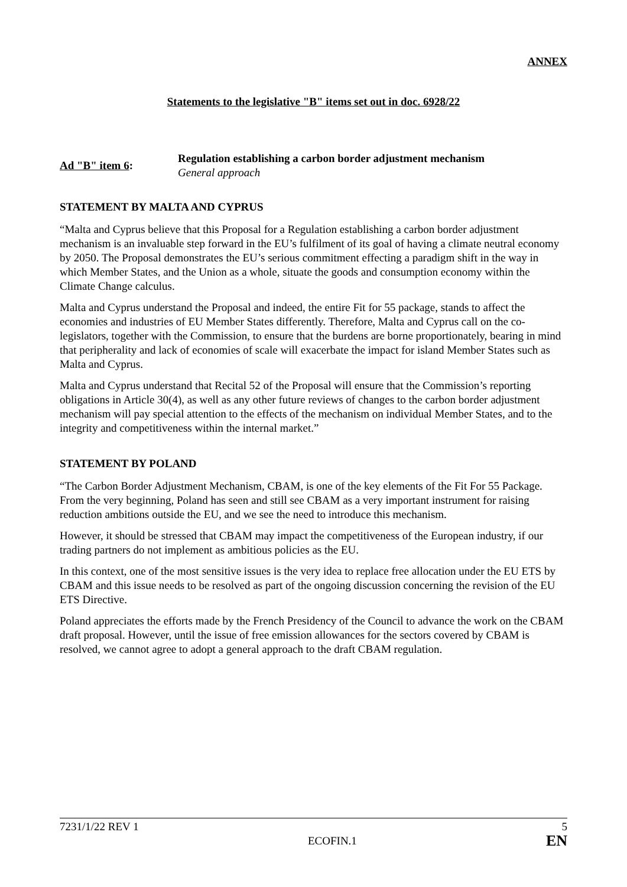ANNEX
Statements to the legislative "B" items set out in doc. 6928/22
Ad "B" item 6:
Regulation establishing a carbon border adjustment mechanism
General approach
STATEMENT BY MALTA AND CYPRUS
“Malta and Cyprus believe that this Proposal for a Regulation establishing a carbon border adjustment mechanism is an invaluable step forward in the EU’s fulfilment of its goal of having a climate neutral economy by 2050. The Proposal demonstrates the EU’s serious commitment effecting a paradigm shift in the way in which Member States, and the Union as a whole, situate the goods and consumption economy within the Climate Change calculus.
Malta and Cyprus understand the Proposal and indeed, the entire Fit for 55 package, stands to affect the economies and industries of EU Member States differently. Therefore, Malta and Cyprus call on the co-legislators, together with the Commission, to ensure that the burdens are borne proportionately, bearing in mind that peripherality and lack of economies of scale will exacerbate the impact for island Member States such as Malta and Cyprus.
Malta and Cyprus understand that Recital 52 of the Proposal will ensure that the Commission’s reporting obligations in Article 30(4), as well as any other future reviews of changes to the carbon border adjustment mechanism will pay special attention to the effects of the mechanism on individual Member States, and to the integrity and competitiveness within the internal market.”
STATEMENT BY POLAND
“The Carbon Border Adjustment Mechanism, CBAM, is one of the key elements of the Fit For 55 Package. From the very beginning, Poland has seen and still see CBAM as a very important instrument for raising reduction ambitions outside the EU, and we see the need to introduce this mechanism.
However, it should be stressed that CBAM may impact the competitiveness of the European industry, if our trading partners do not implement as ambitious policies as the EU.
In this context, one of the most sensitive issues is the very idea to replace free allocation under the EU ETS by CBAM and this issue needs to be resolved as part of the ongoing discussion concerning the revision of the EU ETS Directive.
Poland appreciates the efforts made by the French Presidency of the Council to advance the work on the CBAM draft proposal. However, until the issue of free emission allowances for the sectors covered by CBAM is resolved, we cannot agree to adopt a general approach to the draft CBAM regulation.
7231/1/22 REV 1 5
ECOFIN.1 EN